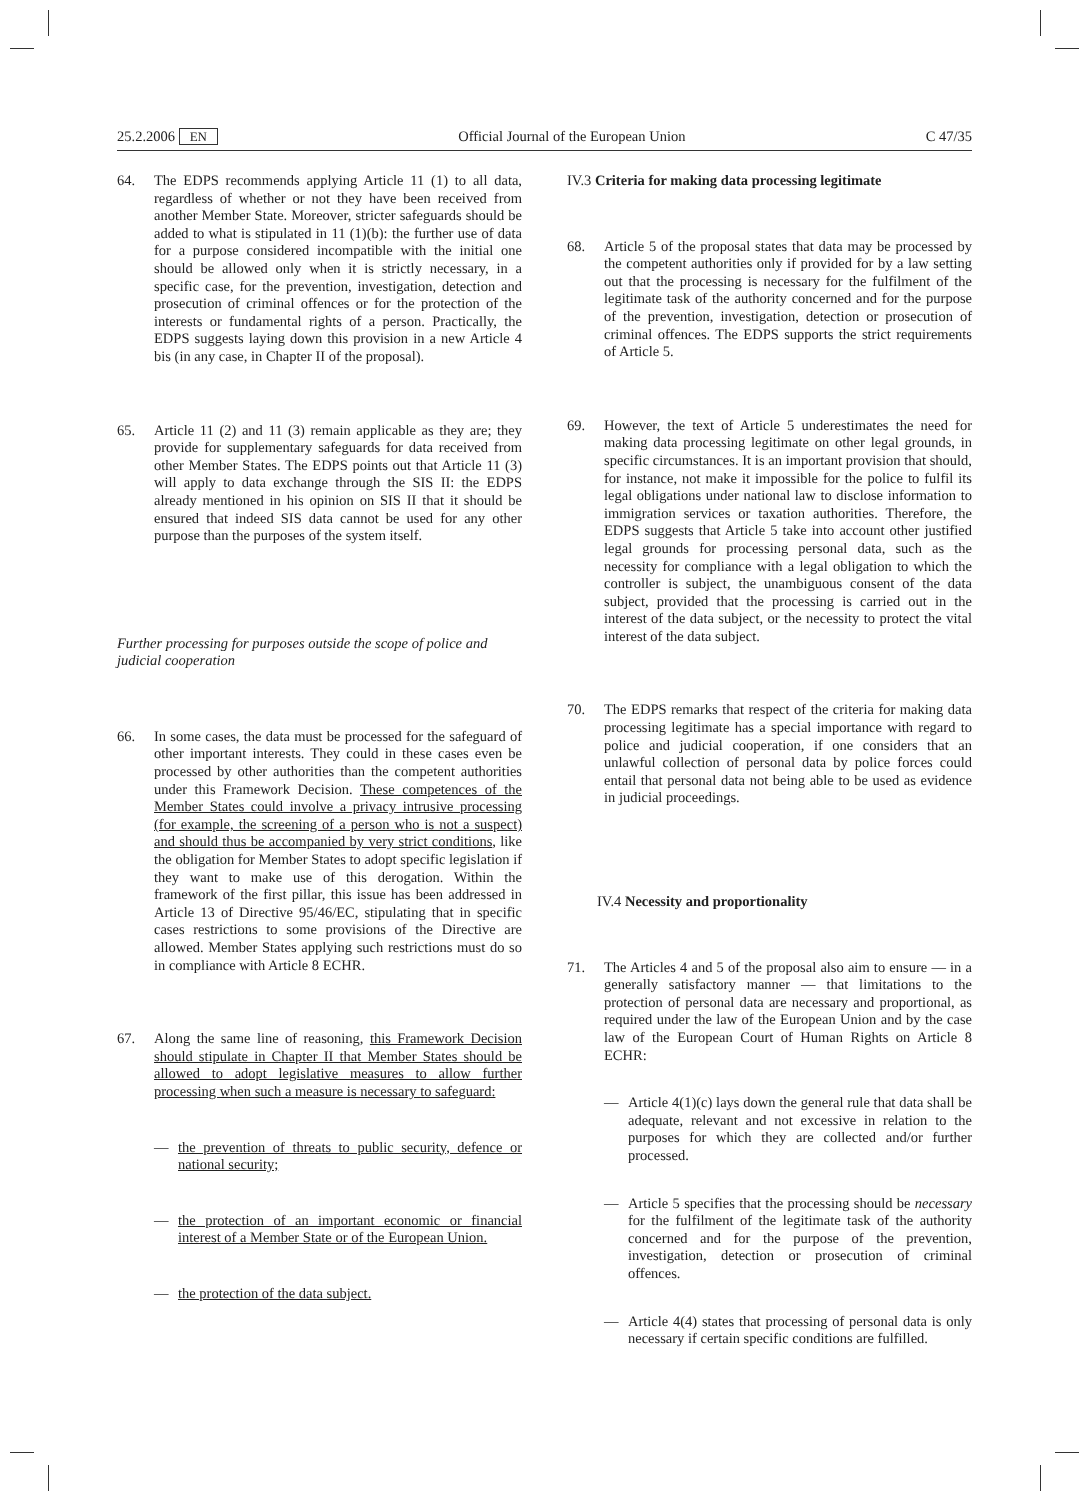25.2.2006 EN Official Journal of the European Union C 47/35
64. The EDPS recommends applying Article 11 (1) to all data, regardless of whether or not they have been received from another Member State. Moreover, stricter safeguards should be added to what is stipulated in 11 (1)(b): the further use of data for a purpose considered incompatible with the initial one should be allowed only when it is strictly necessary, in a specific case, for the prevention, investigation, detection and prosecution of criminal offences or for the protection of the interests or fundamental rights of a person. Practically, the EDPS suggests laying down this provision in a new Article 4 bis (in any case, in Chapter II of the proposal).
65. Article 11 (2) and 11 (3) remain applicable as they are; they provide for supplementary safeguards for data received from other Member States. The EDPS points out that Article 11 (3) will apply to data exchange through the SIS II: the EDPS already mentioned in his opinion on SIS II that it should be ensured that indeed SIS data cannot be used for any other purpose than the purposes of the system itself.
Further processing for purposes outside the scope of police and judicial cooperation
66. In some cases, the data must be processed for the safeguard of other important interests. They could in these cases even be processed by other authorities than the competent authorities under this Framework Decision. These competences of the Member States could involve a privacy intrusive processing (for example, the screening of a person who is not a suspect) and should thus be accompanied by very strict conditions, like the obligation for Member States to adopt specific legislation if they want to make use of this derogation. Within the framework of the first pillar, this issue has been addressed in Article 13 of Directive 95/46/EC, stipulating that in specific cases restrictions to some provisions of the Directive are allowed. Member States applying such restrictions must do so in compliance with Article 8 ECHR.
67. Along the same line of reasoning, this Framework Decision should stipulate in Chapter II that Member States should be allowed to adopt legislative measures to allow further processing when such a measure is necessary to safeguard:
— the prevention of threats to public security, defence or national security;
— the protection of an important economic or financial interest of a Member State or of the European Union.
— the protection of the data subject.
IV.3 Criteria for making data processing legitimate
68. Article 5 of the proposal states that data may be processed by the competent authorities only if provided for by a law setting out that the processing is necessary for the fulfilment of the legitimate task of the authority concerned and for the purpose of the prevention, investigation, detection or prosecution of criminal offences. The EDPS supports the strict requirements of Article 5.
69. However, the text of Article 5 underestimates the need for making data processing legitimate on other legal grounds, in specific circumstances. It is an important provision that should, for instance, not make it impossible for the police to fulfil its legal obligations under national law to disclose information to immigration services or taxation authorities. Therefore, the EDPS suggests that Article 5 take into account other justified legal grounds for processing personal data, such as the necessity for compliance with a legal obligation to which the controller is subject, the unambiguous consent of the data subject, provided that the processing is carried out in the interest of the data subject, or the necessity to protect the vital interest of the data subject.
70. The EDPS remarks that respect of the criteria for making data processing legitimate has a special importance with regard to police and judicial cooperation, if one considers that an unlawful collection of personal data by police forces could entail that personal data not being able to be used as evidence in judicial proceedings.
IV.4 Necessity and proportionality
71. The Articles 4 and 5 of the proposal also aim to ensure — in a generally satisfactory manner — that limitations to the protection of personal data are necessary and proportional, as required under the law of the European Union and by the case law of the European Court of Human Rights on Article 8 ECHR:
— Article 4(1)(c) lays down the general rule that data shall be adequate, relevant and not excessive in relation to the purposes for which they are collected and/or further processed.
— Article 5 specifies that the processing should be necessary for the fulfilment of the legitimate task of the authority concerned and for the purpose of the prevention, investigation, detection or prosecution of criminal offences.
— Article 4(4) states that processing of personal data is only necessary if certain specific conditions are fulfilled.